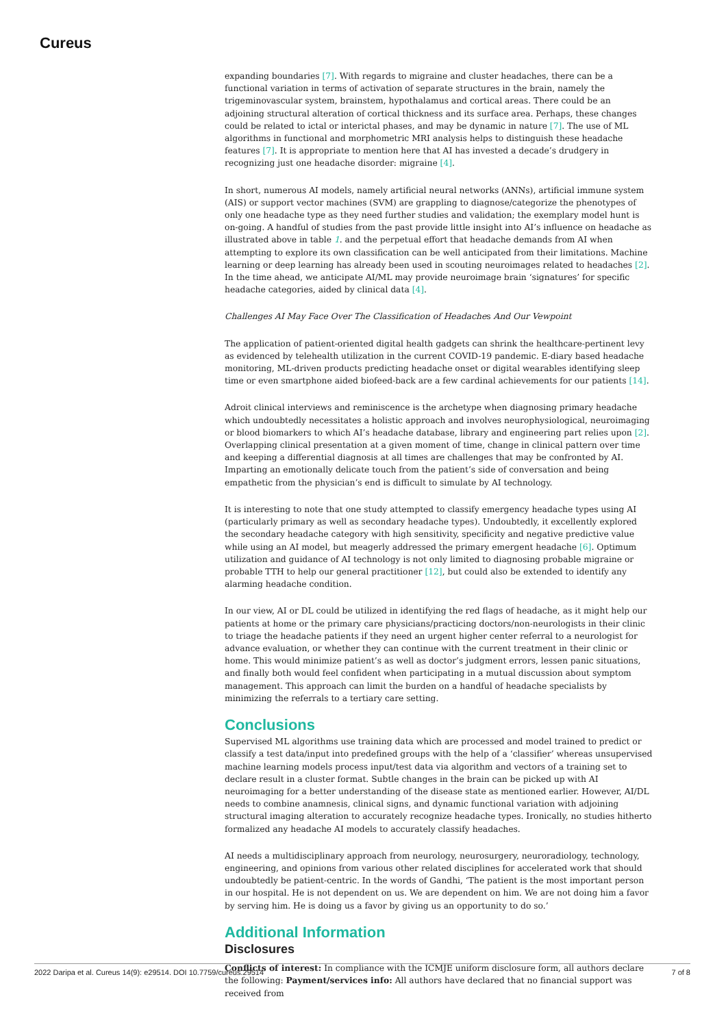Cureus
expanding boundaries [7]. With regards to migraine and cluster headaches, there can be a functional variation in terms of activation of separate structures in the brain, namely the trigeminovascular system, brainstem, hypothalamus and cortical areas. There could be an adjoining structural alteration of cortical thickness and its surface area. Perhaps, these changes could be related to ictal or interictal phases, and may be dynamic in nature [7]. The use of ML algorithms in functional and morphometric MRI analysis helps to distinguish these headache features [7]. It is appropriate to mention here that AI has invested a decade’s drudgery in recognizing just one headache disorder: migraine [4].
In short, numerous AI models, namely artificial neural networks (ANNs), artificial immune system (AIS) or support vector machines (SVM) are grappling to diagnose/categorize the phenotypes of only one headache type as they need further studies and validation; the exemplary model hunt is on-going. A handful of studies from the past provide little insight into AI’s influence on headache as illustrated above in table 1. and the perpetual effort that headache demands from AI when attempting to explore its own classification can be well anticipated from their limitations. Machine learning or deep learning has already been used in scouting neuroimages related to headaches [2]. In the time ahead, we anticipate AI/ML may provide neuroimage brain ‘signatures’ for specific headache categories, aided by clinical data [4].
Challenges AI May Face Over The Classification of Headaches And Our Vewpoint
The application of patient-oriented digital health gadgets can shrink the healthcare-pertinent levy as evidenced by telehealth utilization in the current COVID-19 pandemic. E-diary based headache monitoring, ML-driven products predicting headache onset or digital wearables identifying sleep time or even smartphone aided biofeed-back are a few cardinal achievements for our patients [14].
Adroit clinical interviews and reminiscence is the archetype when diagnosing primary headache which undoubtedly necessitates a holistic approach and involves neurophysiological, neuroimaging or blood biomarkers to which AI’s headache database, library and engineering part relies upon [2]. Overlapping clinical presentation at a given moment of time, change in clinical pattern over time and keeping a differential diagnosis at all times are challenges that may be confronted by AI. Imparting an emotionally delicate touch from the patient’s side of conversation and being empathetic from the physician’s end is difficult to simulate by AI technology.
It is interesting to note that one study attempted to classify emergency headache types using AI (particularly primary as well as secondary headache types). Undoubtedly, it excellently explored the secondary headache category with high sensitivity, specificity and negative predictive value while using an AI model, but meagerly addressed the primary emergent headache [6]. Optimum utilization and guidance of AI technology is not only limited to diagnosing probable migraine or probable TTH to help our general practitioner [12], but could also be extended to identify any alarming headache condition.
In our view, AI or DL could be utilized in identifying the red flags of headache, as it might help our patients at home or the primary care physicians/practicing doctors/non-neurologists in their clinic to triage the headache patients if they need an urgent higher center referral to a neurologist for advance evaluation, or whether they can continue with the current treatment in their clinic or home. This would minimize patient’s as well as doctor’s judgment errors, lessen panic situations, and finally both would feel confident when participating in a mutual discussion about symptom management. This approach can limit the burden on a handful of headache specialists by minimizing the referrals to a tertiary care setting.
Conclusions
Supervised ML algorithms use training data which are processed and model trained to predict or classify a test data/input into predefined groups with the help of a ‘classifier’ whereas unsupervised machine learning models process input/test data via algorithm and vectors of a training set to declare result in a cluster format. Subtle changes in the brain can be picked up with AI neuroimaging for a better understanding of the disease state as mentioned earlier. However, AI/DL needs to combine anamnesis, clinical signs, and dynamic functional variation with adjoining structural imaging alteration to accurately recognize headache types. Ironically, no studies hitherto formalized any headache AI models to accurately classify headaches.
AI needs a multidisciplinary approach from neurology, neurosurgery, neuroradiology, technology, engineering, and opinions from various other related disciplines for accelerated work that should undoubtedly be patient-centric. In the words of Gandhi, ‘The patient is the most important person in our hospital. He is not dependent on us. We are dependent on him. We are not doing him a favor by serving him. He is doing us a favor by giving us an opportunity to do so.’
Additional Information
Disclosures
Conflicts of interest: In compliance with the ICMJE uniform disclosure form, all authors declare the following: Payment/services info: All authors have declared that no financial support was received from
2022 Daripa et al. Cureus 14(9): e29514. DOI 10.7759/cureus.29514 7 of 8